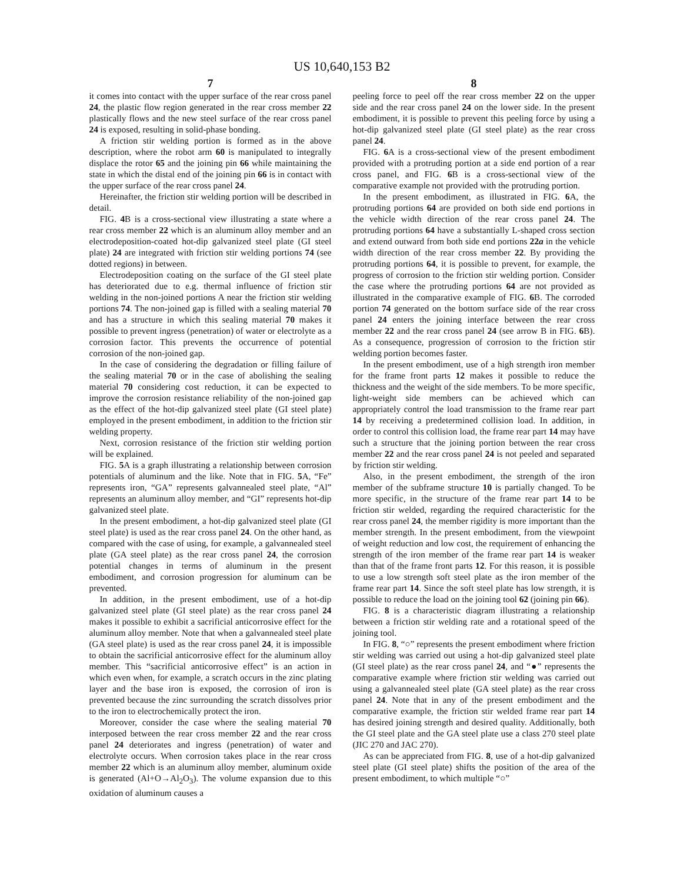US 10,640,153 B2
7
it comes into contact with the upper surface of the rear cross panel 24, the plastic flow region generated in the rear cross member 22 plastically flows and the new steel surface of the rear cross panel 24 is exposed, resulting in solid-phase bonding.
A friction stir welding portion is formed as in the above description, where the robot arm 60 is manipulated to integrally displace the rotor 65 and the joining pin 66 while maintaining the state in which the distal end of the joining pin 66 is in contact with the upper surface of the rear cross panel 24.
Hereinafter, the friction stir welding portion will be described in detail.
FIG. 4 B is a cross-sectional view illustrating a state where a rear cross member 22 which is an aluminum alloy member and an electrodeposition-coated hot-dip galvanized steel plate (GI steel plate) 24 are integrated with friction stir welding portions 74 (see dotted regions) in between.
Electrodeposition coating on the surface of the GI steel plate has deteriorated due to e.g. thermal influence of friction stir welding in the non-joined portions A near the friction stir welding portions 74. The non-joined gap is filled with a sealing material 70 and has a structure in which this sealing material 70 makes it possible to prevent ingress (penetration) of water or electrolyte as a corrosion factor. This prevents the occurrence of potential corrosion of the non-joined gap.
In the case of considering the degradation or filling failure of the sealing material 70 or in the case of abolishing the sealing material 70 considering cost reduction, it can be expected to improve the corrosion resistance reliability of the non-joined gap as the effect of the hot-dip galvanized steel plate (GI steel plate) employed in the present embodiment, in addition to the friction stir welding property.
Next, corrosion resistance of the friction stir welding portion will be explained.
FIG. 5 A is a graph illustrating a relationship between corrosion potentials of aluminum and the like. Note that in FIG. 5 A, “Fe” represents iron, “GA” represents galvannealed steel plate, “Al” represents an aluminum alloy member, and “GI” represents hot-dip galvanized steel plate.
In the present embodiment, a hot-dip galvanized steel plate (GI steel plate) is used as the rear cross panel 24. On the other hand, as compared with the case of using, for example, a galvannealed steel plate (GA steel plate) as the rear cross panel 24, the corrosion potential changes in terms of aluminum in the present embodiment, and corrosion progression for aluminum can be prevented.
In addition, in the present embodiment, use of a hot-dip galvanized steel plate (GI steel plate) as the rear cross panel 24 makes it possible to exhibit a sacrificial anticorrosive effect for the aluminum alloy member. Note that when a galvannealed steel plate (GA steel plate) is used as the rear cross panel 24, it is impossible to obtain the sacrificial anticorrosive effect for the aluminum alloy member. This “sacrificial anticorrosive effect” is an action in which even when, for example, a scratch occurs in the zinc plating layer and the base iron is exposed, the corrosion of iron is prevented because the zinc surrounding the scratch dissolves prior to the iron to electrochemically protect the iron.
Moreover, consider the case where the sealing material 70 interposed between the rear cross member 22 and the rear cross panel 24 deteriorates and ingress (penetration) of water and electrolyte occurs. When corrosion takes place in the rear cross member 22 which is an aluminum alloy member, aluminum oxide is generated (Al+O→Al<sub>2</sub>O<sub>3</sub>). The volume expansion due to this oxidation of aluminum causes a
8
peeling force to peel off the rear cross member 22 on the upper side and the rear cross panel 24 on the lower side. In the present embodiment, it is possible to prevent this peeling force by using a hot-dip galvanized steel plate (GI steel plate) as the rear cross panel 24.
FIG. 6 A is a cross-sectional view of the present embodiment provided with a protruding portion at a side end portion of a rear cross panel, and FIG. 6 B is a cross-sectional view of the comparative example not provided with the protruding portion.
In the present embodiment, as illustrated in FIG. 6 A, the protruding portions 64 are provided on both side end portions in the vehicle width direction of the rear cross panel 24. The protruding portions 64 have a substantially L-shaped cross section and extend outward from both side end portions 22a in the vehicle width direction of the rear cross member 22. By providing the protruding portions 64, it is possible to prevent, for example, the progress of corrosion to the friction stir welding portion. Consider the case where the protruding portions 64 are not provided as illustrated in the comparative example of FIG. 6 B. The corroded portion 74 generated on the bottom surface side of the rear cross panel 24 enters the joining interface between the rear cross member 22 and the rear cross panel 24 (see arrow B in FIG. 6 B). As a consequence, progression of corrosion to the friction stir welding portion becomes faster.
In the present embodiment, use of a high strength iron member for the frame front parts 12 makes it possible to reduce the thickness and the weight of the side members. To be more specific, light-weight side members can be achieved which can appropriately control the load transmission to the frame rear part 14 by receiving a predetermined collision load. In addition, in order to control this collision load, the frame rear part 14 may have such a structure that the joining portion between the rear cross member 22 and the rear cross panel 24 is not peeled and separated by friction stir welding.
Also, in the present embodiment, the strength of the iron member of the subframe structure 10 is partially changed. To be more specific, in the structure of the frame rear part 14 to be friction stir welded, regarding the required characteristic for the rear cross panel 24, the member rigidity is more important than the member strength. In the present embodiment, from the viewpoint of weight reduction and low cost, the requirement of enhancing the strength of the iron member of the frame rear part 14 is weaker than that of the frame front parts 12. For this reason, it is possible to use a low strength soft steel plate as the iron member of the frame rear part 14. Since the soft steel plate has low strength, it is possible to reduce the load on the joining tool 62 (joining pin 66).
FIG. 8 is a characteristic diagram illustrating a relationship between a friction stir welding rate and a rotational speed of the joining tool.
In FIG. 8, “○” represents the present embodiment where friction stir welding was carried out using a hot-dip galvanized steel plate (GI steel plate) as the rear cross panel 24, and “●” represents the comparative example where friction stir welding was carried out using a galvannealed steel plate (GA steel plate) as the rear cross panel 24. Note that in any of the present embodiment and the comparative example, the friction stir welded frame rear part 14 has desired joining strength and desired quality. Additionally, both the GI steel plate and the GA steel plate use a class 270 steel plate (JIC 270 and JAC 270).
As can be appreciated from FIG. 8, use of a hot-dip galvanized steel plate (GI steel plate) shifts the position of the area of the present embodiment, to which multiple “○”